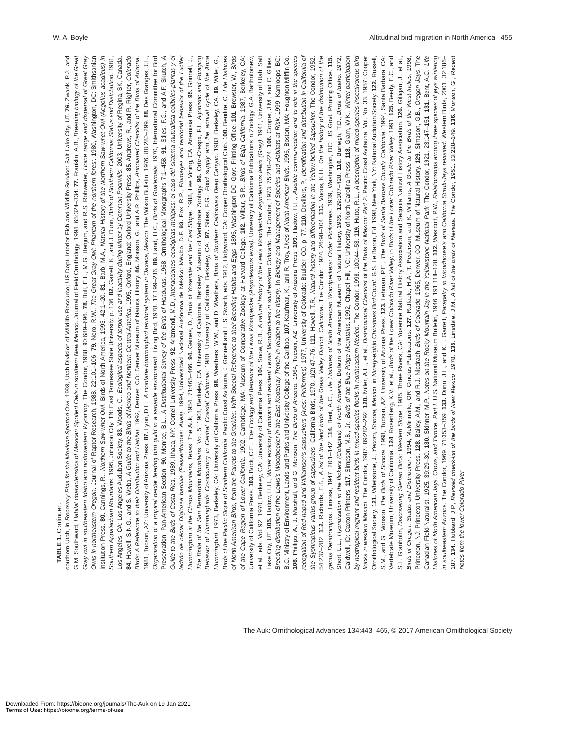W. A. Boyle Altitudinal bird migration in North America 455
TABLE 1. Continued.
southern Utah, in Recovery Plan for the Mexican Spotted Owl. 1993, Utah Division of Wildlife Resource; US Dept. Interior Fish and Wildlife Service: Salt Lake City, UT. 76. Zwank, P.J., and G.M. Southward, Habitat characteristics of Mexican Spotted Owls in southern New Mexico. Journal of Field Ornithology, 1994. 65:324–334. 77. Franklin, A.B., Breeding biology of the Great Gray owl in southeastern Idaho and northwestern Wyoming. The Condor, 1988. 90:689–696. 78. Bull, E.L., M.G. Henjum, and R.S. Rohweder, Home range and dispersal of Great Gray Owls in northeastern Oregon. Journal of Raptor Research, 1988. 22:101–106. 79. Nero, R.W., The Great Gray Owl: Phantom of the northern forest. 1980, Washington, DC: Smithsonian Institution Press. 80. Cannings, R., Northern Saw-whet Owl. Birds of North America, 1993. 42:1–20. 81. Barb, M.A., Natural History of the Northern Saw-whet Owl (Aegolius acadicus) in Southern Appalachian Mountains. 1995, Johnson City, TN: East Tennessee State University. p. 136. 82. Garrett, K., and J. Dunn, Birds of Southern California: Status and Distribution. 1981, Los Angeles, CA: Los Angeles Audubon Society. 83. Woods, C., Ecological aspects of torpor use and inactivity during winter by Common Poorwills. 2003, University of Regina, SK, Canada. 84. Howell, S.N.G., and S. Webb, A Guide to the Birds of Mexico and Northern Central America. 1995, Oxford, England: Oxford University Press. 85. Andrews, R., and R. Righter, Colorado Birds: A Reference to their Distribution and Habitat. 1992, Denver, CO: Denver Museum of Natural History. 86. Monson, G., and A.R. Phillips, Annotated Checklist of the Birds of Arizona. 1981, Tucson, AZ: University of Arizona Press. 87. Lyon, D.L., A montane hummingbird territorial system in Oaxaca, Mexico. The Wilson Bulletin, 1976. 88:280–299. 88. Des Granges, J.L., Organization of a tropical nectar feeding bird guild in a variable environment. Living Bird, 1978. 17:199–236. 89. Land, H.C., Birds of Guatemala. 1970, International Committee for Bird Preservation, Pan-American Section. 90. Monroe, B.L., A Distributional Survey of the Birds of Honduras. 1968, Ornithological Monographs 7:1–458. 91. Stiles, F.G., and A.F. Skutch, A Guide to the Birds of Costa Rica. 1989, Ithaca, NY: Cornell University Press. 92. Arizmendi, M.D., Interacciones ecológicas múltiples: el caso del sistema mutualista colibríes-plantas y el ladrón de néctar Diglossa baritula (Passeriformes: Aves). 1994, Universidad Nacional Autónoma de México: México, D.F. 93. Fox, R.P., Plumages and territorial behavior of the Lucifer Hummingbird in the Chisos Mountains, Texas. The Auk, 1954. 71:465–466. 94. Gaines, D., Birds of Yosemite and the East Slope. 1988, Lee Vining, CA: Artemisia Press. 95. Grinnell, J., The Biota of the San Bernardino Mountains. Vol. 5. 1908, Berkeley, CA: University of California, Berkeley, Museum of Vertebrate Zoology. 96. Ortiz-Crespo, F.I., Agonistic and Foraging Behavior of Hummingbirds Co-occurring in Central Coastal California. 1980, University of California: Berkeley, CA. 97. Stiles, F.G., Food supply and the annual cycle of the Anna Hummingbird. 1973, Berkeley, CA: University of California Press. 98. Weathers, W.W., and D. Weathers, Birds of Southern California's Deep Canyon. 1983, Berkeley, CA. 99. Willet, G., Birds of the Pacific Slope of Southern California. Pacific Coast Avifauna, J. Grinnell and H.S. Swarth, eds. 1912, Hollywood, CA: Cooper Ornithological Club. 100. Bendire, C., Life Histories of North American Birds, from the Parrots to the Grackles: With Special Reference to their Breeding Habits and Eggs. 1895, Washington DC: Govt. Printing Office. 101. Brewster, W., Birds of the Cape Region of Lower California. 1902, Cambridge, MA: Museum of Comparative Zoology at Harvard College. 102. Wilbur, S.R., Birds of Baja California. 1987, Berkeley, CA: University of California Press. 103. Bock, C.E., The Ecology and Behavior of the Lewis Woodpecker (Asyndesmus lewis). University of California Publications in Zoology, G.A. Bartholomew, et al., eds. Vol. 92. 1970, Berkeley, CA: University of California Press. 104. Snow, R.B., A natural history of the Lewis Woodpecker Asyndesmus lewis (Gray). 1941, University of Utah: Salt Lake City, UT. 105. Hadow, H.H., Winter ecology of migrant and resident Lewis' Woodpeckers in southeastern Colorado. The Condor, 1973. 75:210–224. 106. Cooper, J.M., and C. Gillies. Breeding distribution of the Lewis's Woodpecker in the East Kootenay Trench in relation to fire history. In Biology and Management of Species and Habitats at Risk. 1999. Kamloops, BC: B.C. Ministry of Environment, Lands and Parks and University College of the Cariboo. 107. Kaufman, K., and R. Troy, Lives of North American Birds. 1996, Boston, MA: Houghton Mifflin Co. 108. Phillips, A., J. Marshall, and G. Monson, The Birds of Arizona. 1964, Tucson, AZ: University of Arizona Press. 109. Hadow, H.H., Audible communication and its role in the species recognition of Red-naped and Williamson's sapsuckers (Aves: Piciformes). 1977, University of Colorado: Boulder, CO. p. 77. 110. Devillers, P., Identification and distribution in California of the Syphrapicus varius group of sapsuckers. California Birds, 1970. 1(2):47–76. 111. Howell, T.R., Natural history and differentiation in the Yellow-bellied Sapsucker. The Condor, 1952. 54:237–282. 112. Richards, E.B., A list of the land birds of the Grass Valley District, California. The Condor, 1924. 26:98–104. 113. Voous, K.H., On the history of the distribution of the genus Dendrocopos. Limosa, 1947. 20:1–142. 114. Bent, A.C., Life Histories of North American Woodpeckers: Order Piciformes. 1939, Washington, DC: US Govt. Printing Office. 115. Short, L.L., Hybridization in the flickers (Colaptes) of North America. Bulletin of the American Museum of Natural History, 1965. 129:307–428. 116. Burleigh, T.D., Birds of Idaho. 1972, Caldwell, ID: Caxton Printers. 117. Simpson, M.B., Jr., Birds of the Blue Ridge Mountains. 1992, Chapel Hill, NC: University of North Carolina Press. 118. Gram, W.K., Winter participation by neotropical migrant and resident birds in mixed-species flocks in northeastern Mexico. The Condor, 1998. 100:44–53. 119. Hutto, R.L., A description of mixed-species insectivorous bird flocks in western Mexico. The Condor, 1987. 89:282–292. 120. Miller, A.H., et al., Distributional Checklist of the Birds of Mexico: Part 2. Pacific Coast Avifauna. Vol. No. 33. 1957: Cooper Ornithological Society. 121. Whetstone, J., Yecoro, Sonora, Mexico, in Ninety-eighth Christmas Bird Count, G.S. Le Baron, Ed. 1998, New York, NY: National Audubon Society. 122. Russell, S.M., and G. Monson, The Birds of Sonora. 1998, Tucson, AZ: University of Arizona Press. 123. Lehman, P.E., The Birds of Santa Barbara County, California. 1994, Santa Barbara, CA: Vertebrate Museum, University of California. 124. Rosenberg, K.V., et al., Birds of the Lower Colorado River Valley, in Birds of the Lower Colorado River Valley. 1991. 125. Beedy, E.C., and S.L. Granholm, Discovering Sierran Birds: Western Slope. 1985, Three Rivers, CA: Yosemite Natural History Association and Sequoia Natural History Association. 126. Gilligan, J., et al., Birds of Oregon: Status and Distribution. 1994, McMinnville, OR: Cinclus Publications. 127. Raffaele, H.A., T. Pederson, and K. Williams, A Guide to the Birds of the West Indies. 1998, Princeton, NJ: Princeton University Press. 128. Bailey, A.M., and R.J. Niedrach, Birds of Colorado. 1965, Denver, CO: Museum of Natural History. 129. Simpson, G.B., Oregon Jays. The Canadian Field-Naturalist, 1925. 39:29–30. 130. Skinner, M.P., Notes on the Rocky Mountain Jay in the Yellowstone National Park. The Condor, 1921. 23:147–151. 131. Bent, A.C., Life Histories of North American Jays, Crows, and Titmice, Part I. U.S. National Museum Bulletin, 1946. 191:118–128. 132. Westcott, P.W., Relationships among three species of jays wintering in southeastern Arizona. The Condor, 1969. 71:353–359. 133. Dunn, J.L., and K.L. Garrett, Parapatry in Woodhouse's and California Scrub-Jays revisited. Western Birds, 2001. 32:186–187. 134. Hubbard, J.P., Revised check-list of the birds of New Mexico. 1978. 135. Linsdale, J.M., A list of the birds of Nevada. The Condor, 1951. 53:228–249. 136. Monson, G., Recent notes from the lower Colorado River
The Auk: Ornithological Advances 134:443–465, © 2017 American Ornithological Society
Downloaded From: https://bioone.org/journals/The-Auk on 19 Jan 2021
Terms of Use: https://bioone.org/terms-of-use